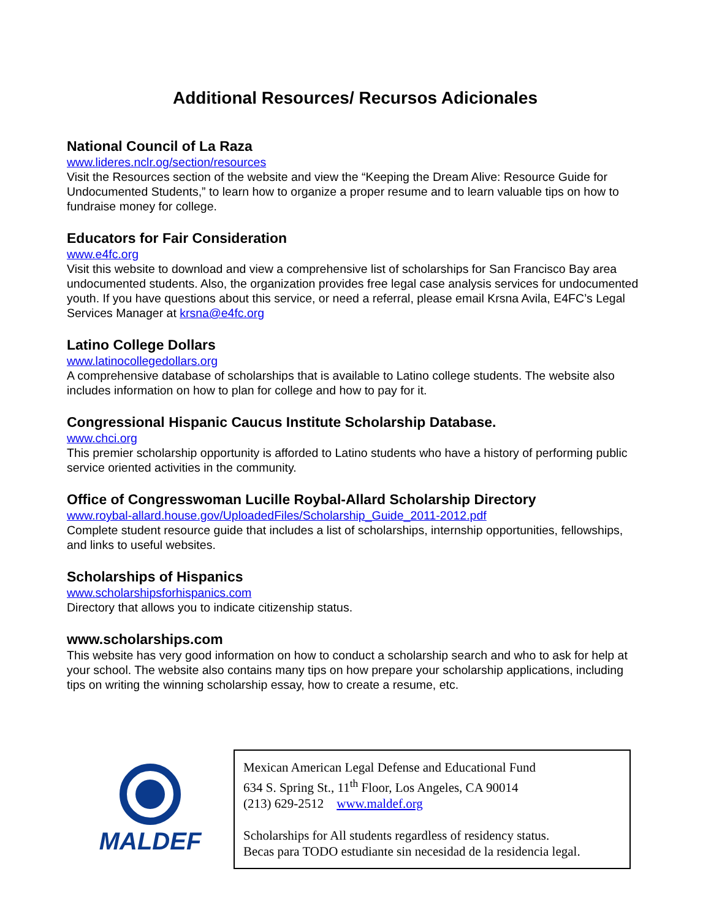Additional Resources/ Recursos Adicionales
National Council of La Raza
www.lideres.nclr.og/section/resources
Visit the Resources section of the website and view the “Keeping the Dream Alive: Resource Guide for Undocumented Students,” to learn how to organize a proper resume and to learn valuable tips on how to fundraise money for college.
Educators for Fair Consideration
www.e4fc.org
Visit this website to download and view a comprehensive list of scholarships for San Francisco Bay area undocumented students. Also, the organization provides free legal case analysis services for undocumented youth. If you have questions about this service, or need a referral, please email Krsna Avila, E4FC’s Legal Services Manager at krsna@e4fc.org
Latino College Dollars
www.latinocollegedollars.org
A comprehensive database of scholarships that is available to Latino college students. The website also includes information on how to plan for college and how to pay for it.
Congressional Hispanic Caucus Institute Scholarship Database.
www.chci.org
This premier scholarship opportunity is afforded to Latino students who have a history of performing public service oriented activities in the community.
Office of Congresswoman Lucille Roybal-Allard Scholarship Directory
www.roybal-allard.house.gov/UploadedFiles/Scholarship_Guide_2011-2012.pdf
Complete student resource guide that includes a list of scholarships, internship opportunities, fellowships, and links to useful websites.
Scholarships of Hispanics
www.scholarshipsforhispanics.com
Directory that allows you to indicate citizenship status.
www.scholarships.com
This website has very good information on how to conduct a scholarship search and who to ask for help at your school. The website also contains many tips on how prepare your scholarship applications, including tips on writing the winning scholarship essay, how to create a resume, etc.
MALDEF
Mexican American Legal Defense and Educational Fund
634 S. Spring St., 11<sup>th</sup> Floor, Los Angeles, CA 90014
(213) 629-2512 www.maldef.org
Scholarships for All students regardless of residency status.
Becas para TODO estudiante sin necesidad de la residencia legal.